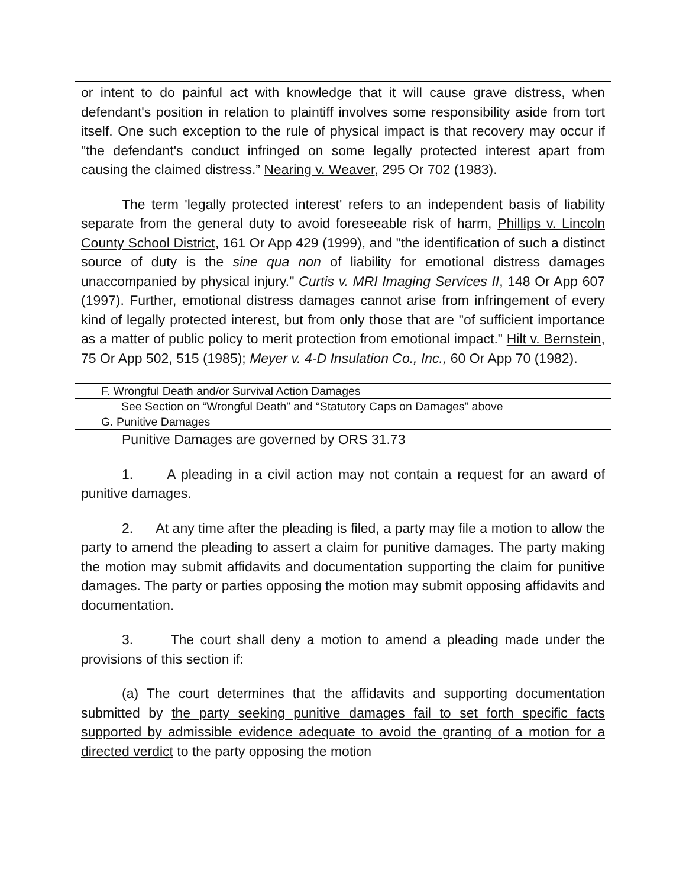| or intent to do painful act with knowledge that it will cause grave distress, when defendant's position in relation to plaintiff involves some responsibility aside from tort itself. One such exception to the rule of physical impact is that recovery may occur if "the defendant's conduct infringed on some legally protected interest apart from causing the claimed distress.” Nearing v. Weaver , 295 Or 702 (1983). The term 'legally protected interest' refers to an independent basis of liability separate from the general duty to avoid foreseeable risk of harm, Phillips v. Lincoln County School District , 161 Or App 429 (1999), and "the identification of such a distinct source of duty is the sine qua non of liability for emotional distress damages unaccompanied by physical injury." Curtis v. MRI Imaging Services II , 148 Or App 607 (1997). Further, emotional distress damages cannot arise from infringement of every kind of legally protected interest, but from only those that are "of sufficient importance as a matter of public policy to merit protection from emotional impact." Hilt v. Bernstein , 75 Or App 502, 515 (1985); Meyer v. 4-D Insulation Co., Inc., 60 Or App 70 (1982). |
| F. Wrongful Death and/or Survival Action Damages |
| See Section on “Wrongful Death” and “Statutory Caps on Damages” above |
| G. Punitive Damages |
| Punitive Damages are governed by ORS 31.73 1. A pleading in a civil action may not contain a request for an award of punitive damages. 2. At any time after the pleading is filed, a party may file a motion to allow the party to amend the pleading to assert a claim for punitive damages. The party making the motion may submit affidavits and documentation supporting the claim for punitive damages. The party or parties opposing the motion may submit opposing affidavits and documentation. 3. The court shall deny a motion to amend a pleading made under the provisions of this section if: (a) The court determines that the affidavits and supporting documentation submitted by the party seeking punitive damages fail to set forth specific facts supported by admissible evidence adequate to avoid the granting of a motion for a directed verdict to the party opposing the motion |